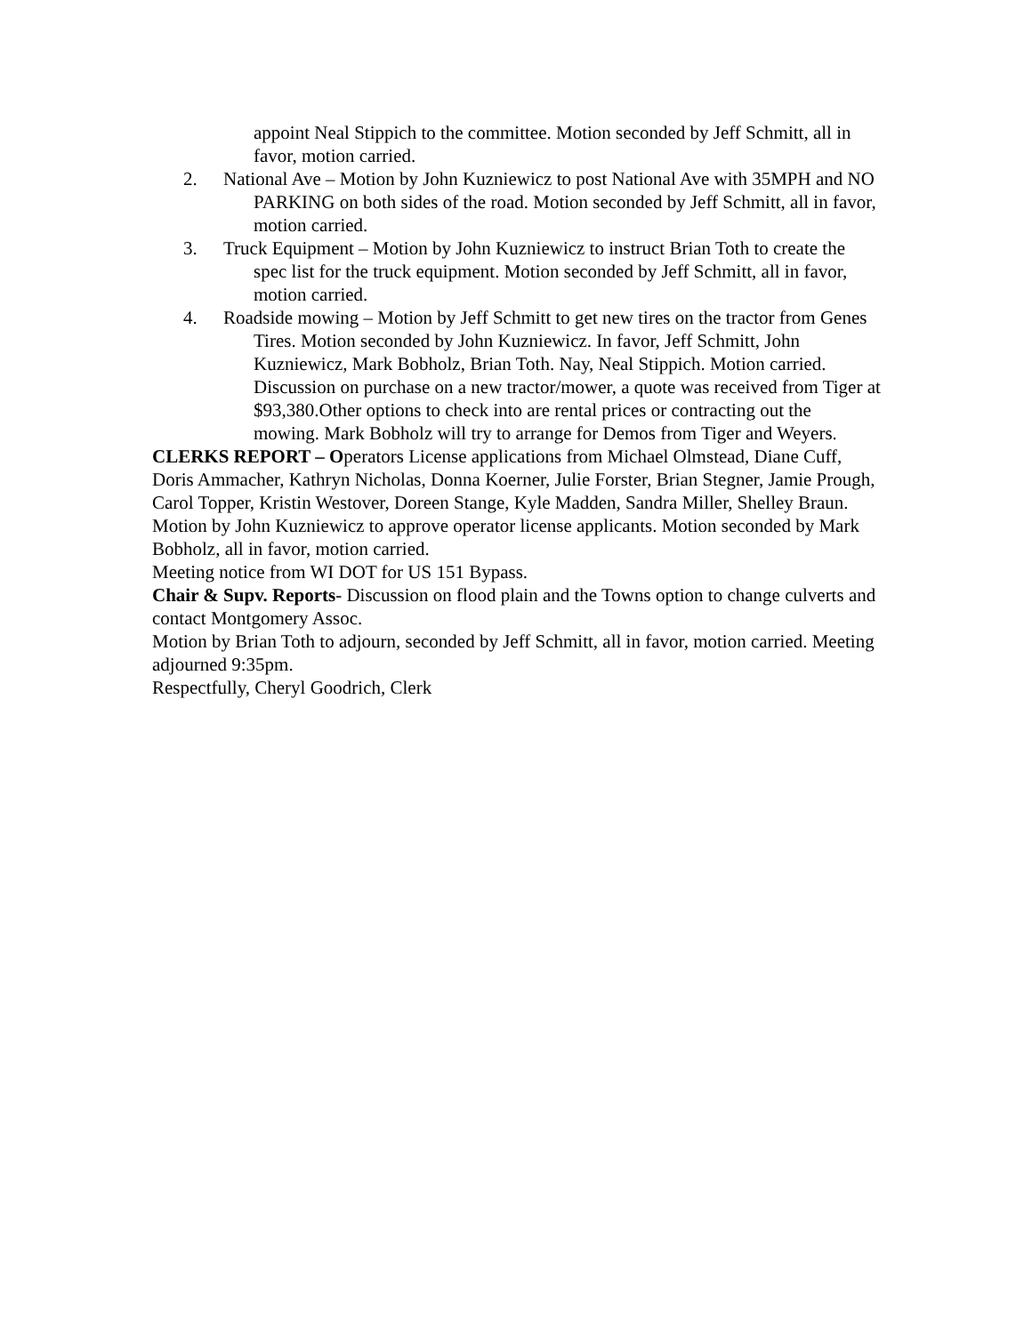appoint Neal Stippich to the committee. Motion seconded by Jeff Schmitt, all in favor, motion carried.
2. National Ave – Motion by John Kuzniewicz to post National Ave with 35MPH and NO PARKING on both sides of the road. Motion seconded by Jeff Schmitt, all in favor, motion carried.
3. Truck Equipment – Motion by John Kuzniewicz to instruct Brian Toth to create the spec list for the truck equipment. Motion seconded by Jeff Schmitt, all in favor, motion carried.
4. Roadside mowing – Motion by Jeff Schmitt to get new tires on the tractor from Genes Tires. Motion seconded by John Kuzniewicz. In favor, Jeff Schmitt, John Kuzniewicz, Mark Bobholz, Brian Toth. Nay, Neal Stippich. Motion carried. Discussion on purchase on a new tractor/mower, a quote was received from Tiger at $93,380.Other options to check into are rental prices or contracting out the mowing. Mark Bobholz will try to arrange for Demos from Tiger and Weyers.
CLERKS REPORT – Operators License applications from Michael Olmstead, Diane Cuff, Doris Ammacher, Kathryn Nicholas, Donna Koerner, Julie Forster, Brian Stegner, Jamie Prough, Carol Topper, Kristin Westover, Doreen Stange, Kyle Madden, Sandra Miller, Shelley Braun. Motion by John Kuzniewicz to approve operator license applicants. Motion seconded by Mark Bobholz, all in favor, motion carried.
Meeting notice from WI DOT for US 151 Bypass.
Chair & Supv. Reports- Discussion on flood plain and the Towns option to change culverts and contact Montgomery Assoc.
Motion by Brian Toth to adjourn, seconded by Jeff Schmitt, all in favor, motion carried. Meeting adjourned 9:35pm.
Respectfully, Cheryl Goodrich, Clerk